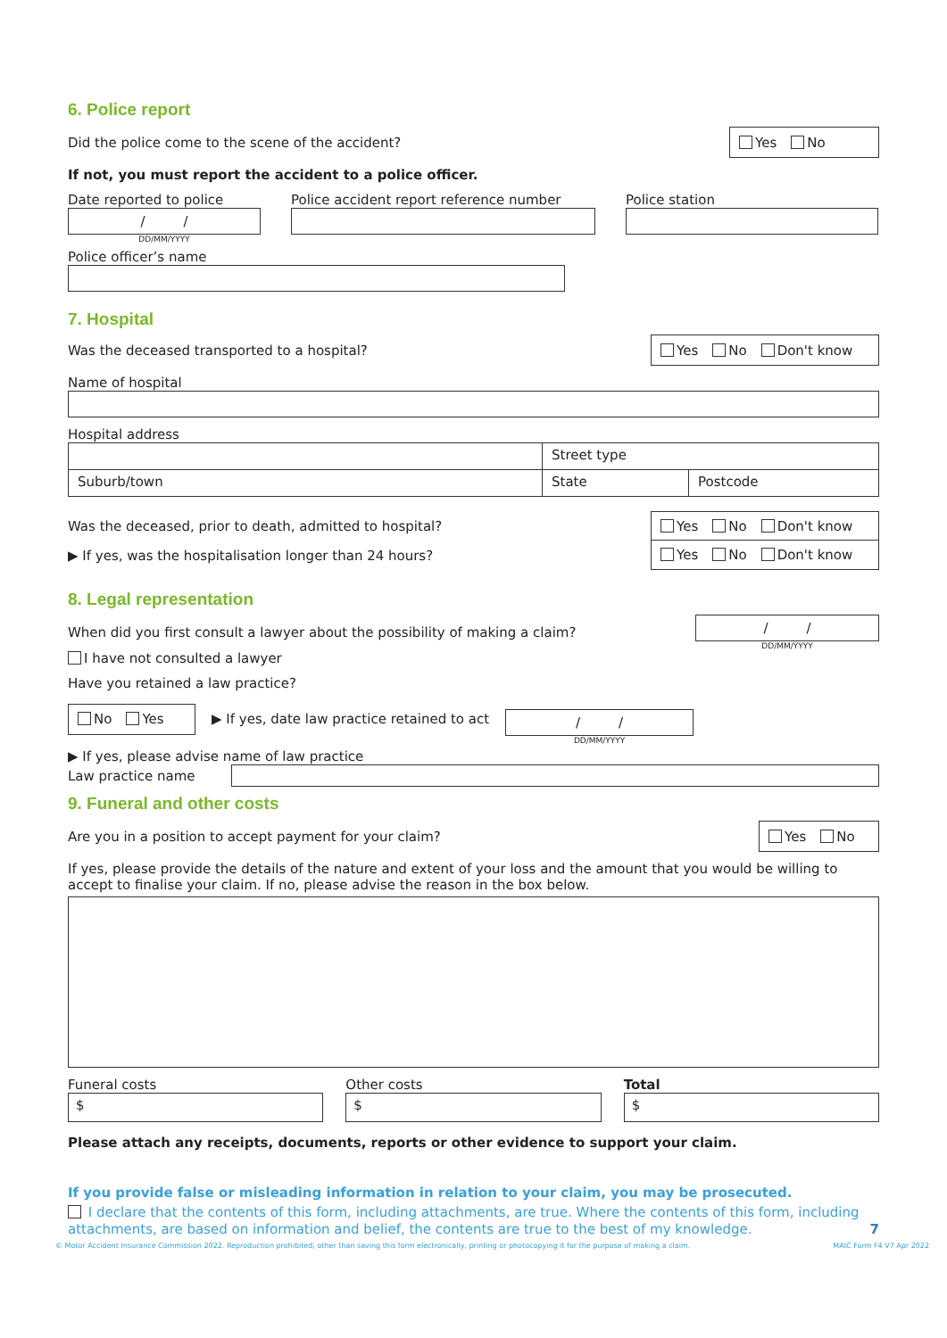6. Police report
Did the police come to the scene of the accident?
Yes No
If not, you must report the accident to a police officer.
Date reported to police
/ /
DD/MM/YYYY
Police accident report reference number
Police station
Police officer’s name
7. Hospital
Was the deceased transported to a hospital?
Yes No Don't know
Name of hospital
Hospital address
Street type
Suburb/town State Postcode
Was the deceased, prior to death, admitted to hospital?
Yes No Don't know
▶ If yes, was the hospitalisation longer than 24 hours?
Yes No Don't know
8. Legal representation
When did you first consult a lawyer about the possibility of making a claim?
/ /
DD/MM/YYYY
I have not consulted a lawyer
Have you retained a law practice?
No Yes
▶ If yes, date law practice retained to act
/ /
DD/MM/YYYY
▶ If yes, please advise name of law practice
Law practice name
9. Funeral and other costs
Are you in a position to accept payment for your claim?
Yes No
If yes, please provide the details of the nature and extent of your loss and the amount that you would be willing to accept to finalise your claim. If no, please advise the reason in the box below.
Funeral costs
$
Other costs
$
Total
$
Please attach any receipts, documents, reports or other evidence to support your claim.
If you provide false or misleading information in relation to your claim, you may be prosecuted.
I declare that the contents of this form, including attachments, are true. Where the contents of this form, including attachments, are based on information and belief, the contents are true to the best of my knowledge. 7
© Motor Accident Insurance Commission 2022. Reproduction prohibited, other than saving this form electronically, printing or photocopying it for the purpose of making a claim. MAIC Form F4 V7 Apr 2022